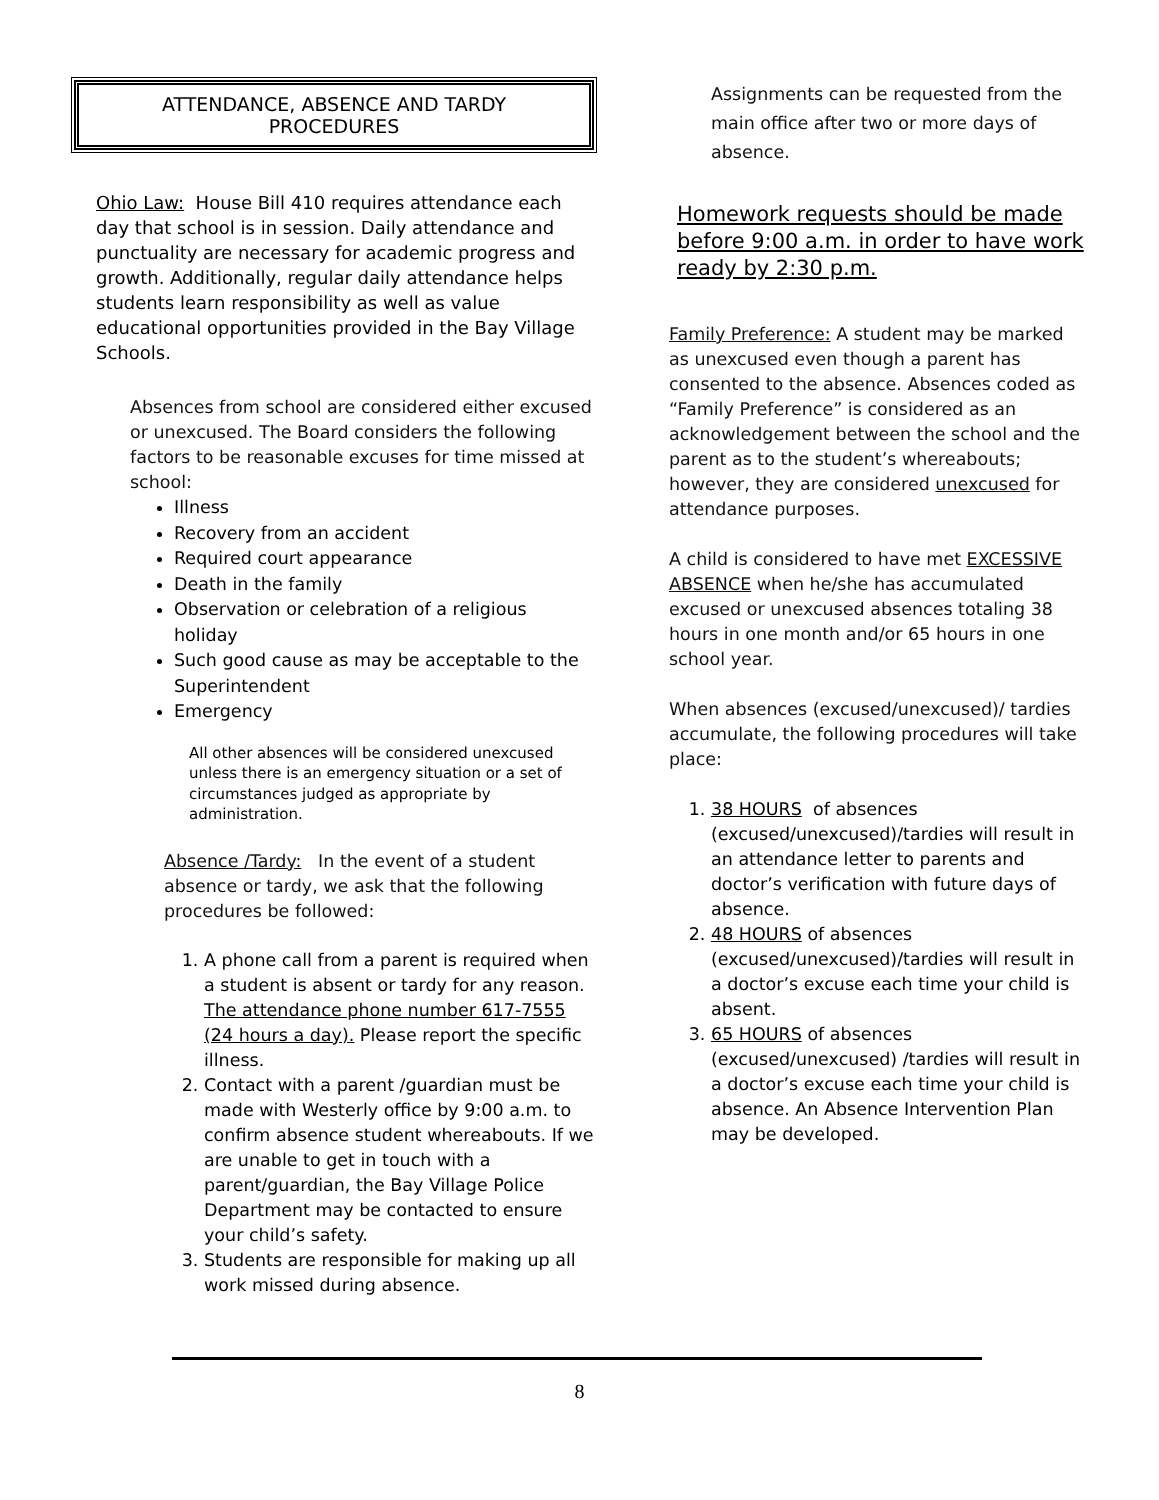ATTENDANCE, ABSENCE AND TARDY
PROCEDURES
Ohio Law: House Bill 410 requires attendance each day that school is in session. Daily attendance and punctuality are necessary for academic progress and growth. Additionally, regular daily attendance helps students learn responsibility as well as value educational opportunities provided in the Bay Village Schools.
Absences from school are considered either excused or unexcused. The Board considers the following factors to be reasonable excuses for time missed at school:
Illness
Recovery from an accident
Required court appearance
Death in the family
Observation or celebration of a religious holiday
Such good cause as may be acceptable to the Superintendent
Emergency
All other absences will be considered unexcused unless there is an emergency situation or a set of circumstances judged as appropriate by administration.
Absence /Tardy: In the event of a student absence or tardy, we ask that the following procedures be followed:
1. A phone call from a parent is required when a student is absent or tardy for any reason.
The attendance phone number 617-7555 (24 hours a day). Please report the specific illness.
2. Contact with a parent /guardian must be made with Westerly office by 9:00 a.m. to confirm absence student whereabouts. If we are unable to get in touch with a parent/guardian, the Bay Village Police Department may be contacted to ensure your child’s safety.
3. Students are responsible for making up all work missed during absence.
Assignments can be requested from the main office after two or more days of absence.
Homework requests should be made before 9:00 a.m. in order to have work ready by 2:30 p.m.
Family Preference: A student may be marked as unexcused even though a parent has consented to the absence. Absences coded as “Family Preference” is considered as an acknowledgement between the school and the parent as to the student’s whereabouts; however, they are considered unexcused for attendance purposes.
A child is considered to have met EXCESSIVE ABSENCE when he/she has accumulated excused or unexcused absences totaling 38 hours in one month and/or 65 hours in one school year.
When absences (excused/unexcused)/ tardies accumulate, the following procedures will take place:
1. 38 HOURS of absences (excused/unexcused)/tardies will result in an attendance letter to parents and doctor’s verification with future days of absence.
2. 48 HOURS of absences (excused/unexcused)/tardies will result in a doctor’s excuse each time your child is absent.
3. 65 HOURS of absences (excused/unexcused) /tardies will result in a doctor’s excuse each time your child is absence. An Absence Intervention Plan may be developed.
8